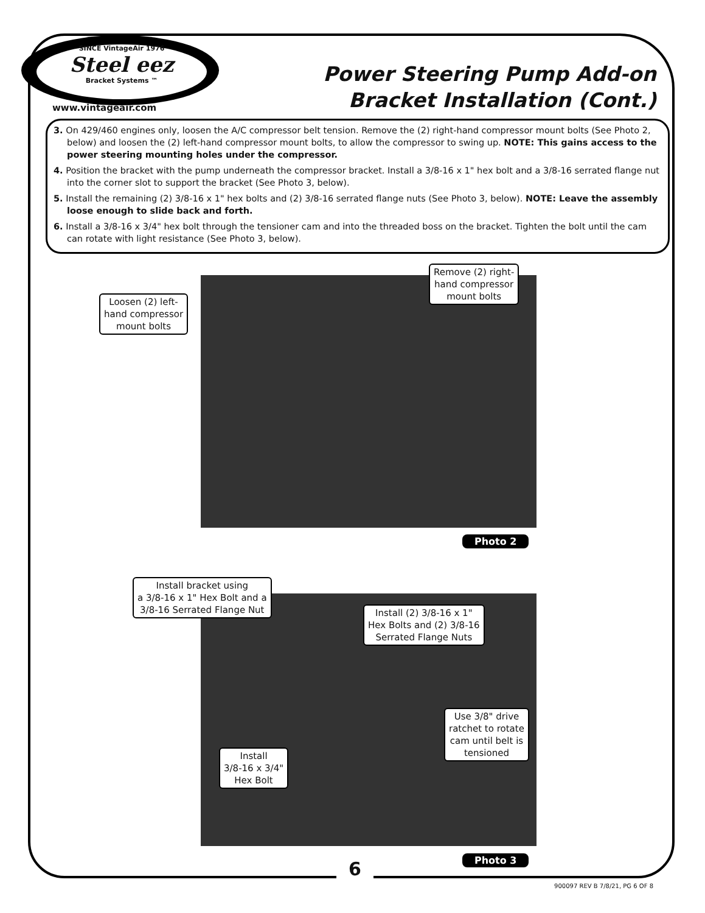SINCE VintageAir 1976
Steel eez
Bracket Systems ™
www.vintageair.com
Power Steering Pump Add-on
Bracket Installation (Cont.)
3. On 429/460 engines only, loosen the A/C compressor belt tension. Remove the (2) right-hand compressor mount bolts (See Photo 2, below) and loosen the (2) left-hand compressor mount bolts, to allow the compressor to swing up. NOTE: This gains access to the power steering mounting holes under the compressor.
4. Position the bracket with the pump underneath the compressor bracket. Install a 3/8-16 x 1" hex bolt and a 3/8-16 serrated flange nut into the corner slot to support the bracket (See Photo 3, below).
5. Install the remaining (2) 3/8-16 x 1" hex bolts and (2) 3/8-16 serrated flange nuts (See Photo 3, below). NOTE: Leave the assembly loose enough to slide back and forth.
6. Install a 3/8-16 x 3/4" hex bolt through the tensioner cam and into the threaded boss on the bracket. Tighten the bolt until the cam can rotate with light resistance (See Photo 3, below).
Loosen (2) left-
hand compressor
mount bolts
Remove (2) right-
hand compressor
mount bolts
Photo 2
Install bracket using
a 3/8-16 x 1" Hex Bolt and a
3/8-16 Serrated Flange Nut
Install (2) 3/8-16 x 1"
Hex Bolts and (2) 3/8-16
Serrated Flange Nuts
Use 3/8" drive
ratchet to rotate
cam until belt is
tensioned
Install
3/8-16 x 3/4"
Hex Bolt
Photo 3
6
900097 REV B 7/8/21, PG 6 OF 8